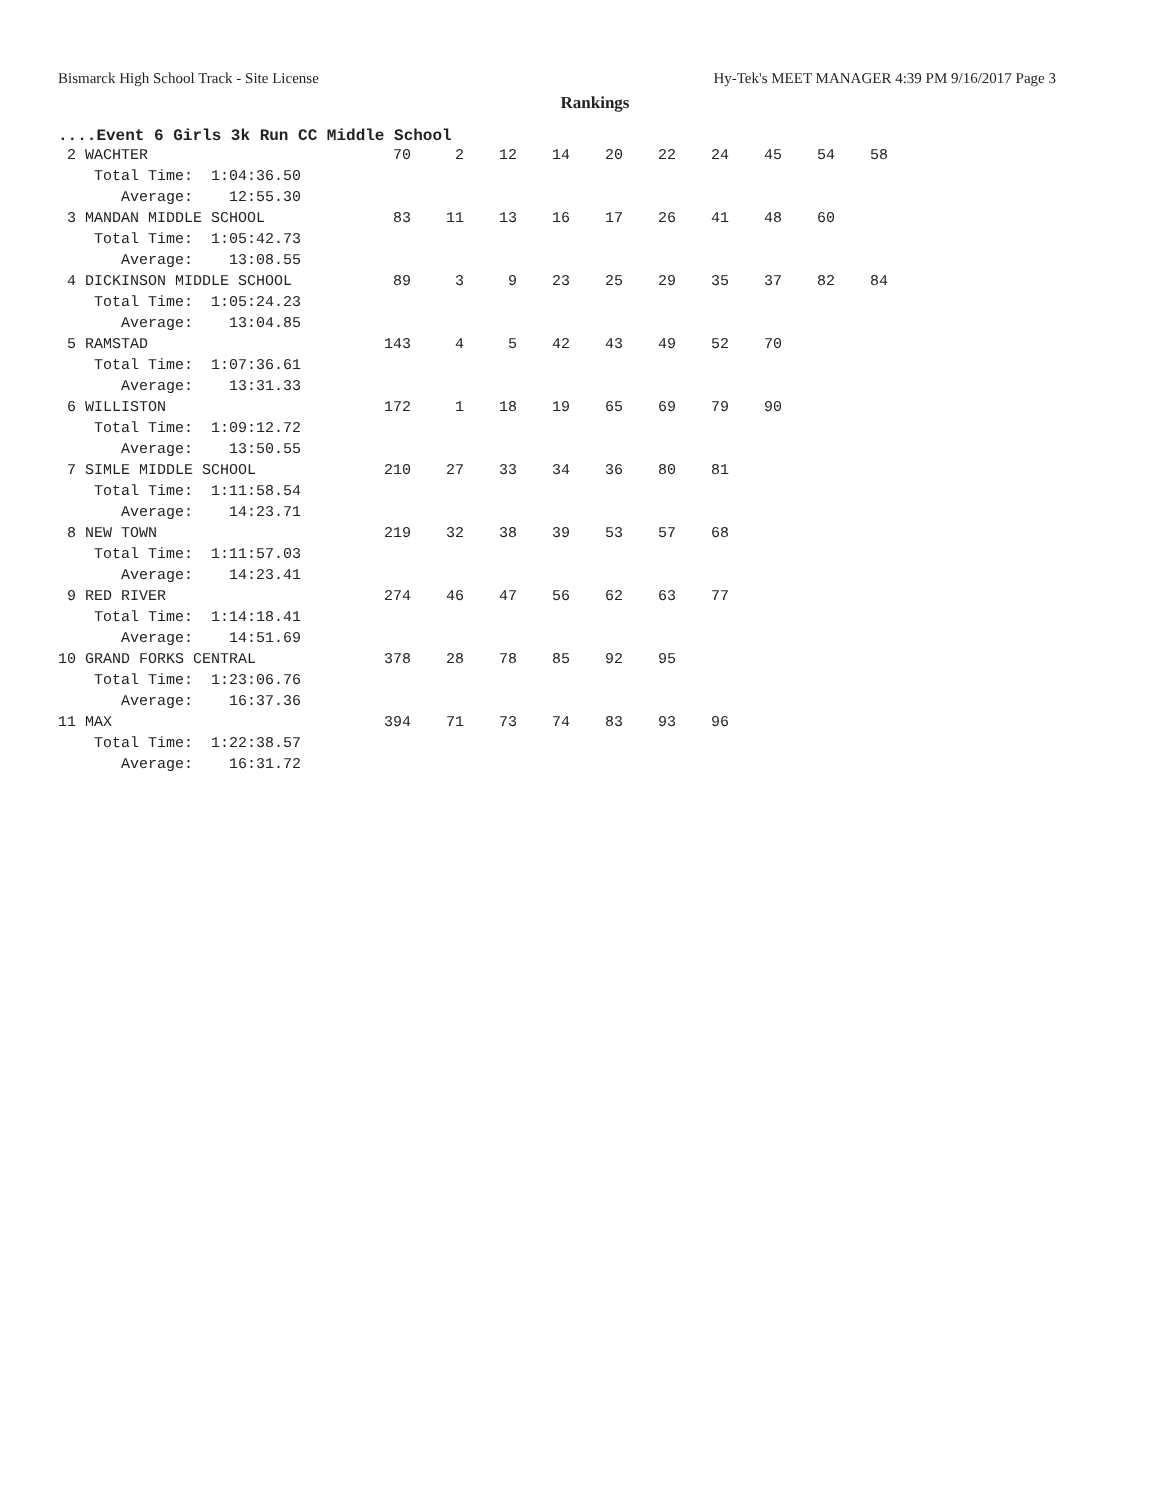Bismarck High School Track - Site License Hy-Tek's MEET MANAGER 4:39 PM 9/16/2017 Page 3
Rankings
....Event 6 Girls 3k Run CC Middle School
| 2 WACHTER | 70 | 2 | 12 | 14 | 20 | 22 | 24 | 45 | 54 | 58 |
| Total Time: 1:04:36.50 | | | | | | | | | | |
| Average: 12:55.30 | | | | | | | | | | |
| 3 MANDAN MIDDLE SCHOOL | 83 | 11 | 13 | 16 | 17 | 26 | 41 | 48 | 60 | |
| Total Time: 1:05:42.73 | | | | | | | | | | |
| Average: 13:08.55 | | | | | | | | | | |
| 4 DICKINSON MIDDLE SCHOOL | 89 | 3 | 9 | 23 | 25 | 29 | 35 | 37 | 82 | 84 |
| Total Time: 1:05:24.23 | | | | | | | | | | |
| Average: 13:04.85 | | | | | | | | | | |
| 5 RAMSTAD | 143 | 4 | 5 | 42 | 43 | 49 | 52 | 70 | | |
| Total Time: 1:07:36.61 | | | | | | | | | | |
| Average: 13:31.33 | | | | | | | | | | |
| 6 WILLISTON | 172 | 1 | 18 | 19 | 65 | 69 | 79 | 90 | | |
| Total Time: 1:09:12.72 | | | | | | | | | | |
| Average: 13:50.55 | | | | | | | | | | |
| 7 SIMLE MIDDLE SCHOOL | 210 | 27 | 33 | 34 | 36 | 80 | 81 | | | |
| Total Time: 1:11:58.54 | | | | | | | | | | |
| Average: 14:23.71 | | | | | | | | | | |
| 8 NEW TOWN | 219 | 32 | 38 | 39 | 53 | 57 | 68 | | | |
| Total Time: 1:11:57.03 | | | | | | | | | | |
| Average: 14:23.41 | | | | | | | | | | |
| 9 RED RIVER | 274 | 46 | 47 | 56 | 62 | 63 | 77 | | | |
| Total Time: 1:14:18.41 | | | | | | | | | | |
| Average: 14:51.69 | | | | | | | | | | |
| 10 GRAND FORKS CENTRAL | 378 | 28 | 78 | 85 | 92 | 95 | | | | |
| Total Time: 1:23:06.76 | | | | | | | | | | |
| Average: 16:37.36 | | | | | | | | | | |
| 11 MAX | 394 | 71 | 73 | 74 | 83 | 93 | 96 | | | |
| Total Time: 1:22:38.57 | | | | | | | | | | |
| Average: 16:31.72 | | | | | | | | | | |